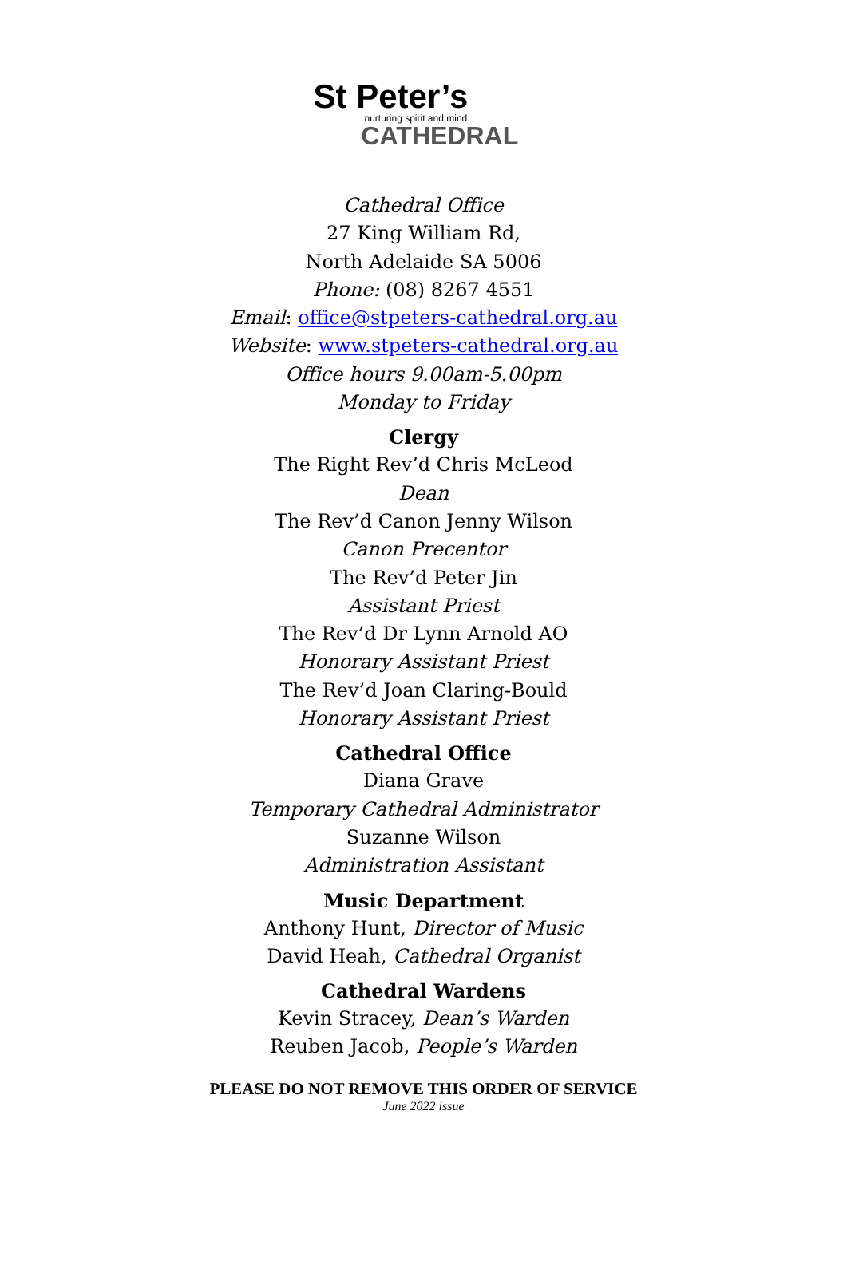St Peter’s
nurturing spirit and mind
CATHEDRAL
Cathedral Office
27 King William Rd,
North Adelaide SA 5006
Phone: (08) 8267 4551
Email: office@stpeters-cathedral.org.au
Website: www.stpeters-cathedral.org.au
Office hours 9.00am-5.00pm
Monday to Friday
Clergy
The Right Rev’d Chris McLeod
Dean
The Rev’d Canon Jenny Wilson
Canon Precentor
The Rev’d Peter Jin
Assistant Priest
The Rev’d Dr Lynn Arnold AO
Honorary Assistant Priest
The Rev’d Joan Claring-Bould
Honorary Assistant Priest
Cathedral Office
Diana Grave
Temporary Cathedral Administrator
Suzanne Wilson
Administration Assistant
Music Department
Anthony Hunt, Director of Music
David Heah, Cathedral Organist
Cathedral Wardens
Kevin Stracey, Dean’s Warden
Reuben Jacob, People’s Warden
PLEASE DO NOT REMOVE THIS ORDER OF SERVICE
June 2022 issue